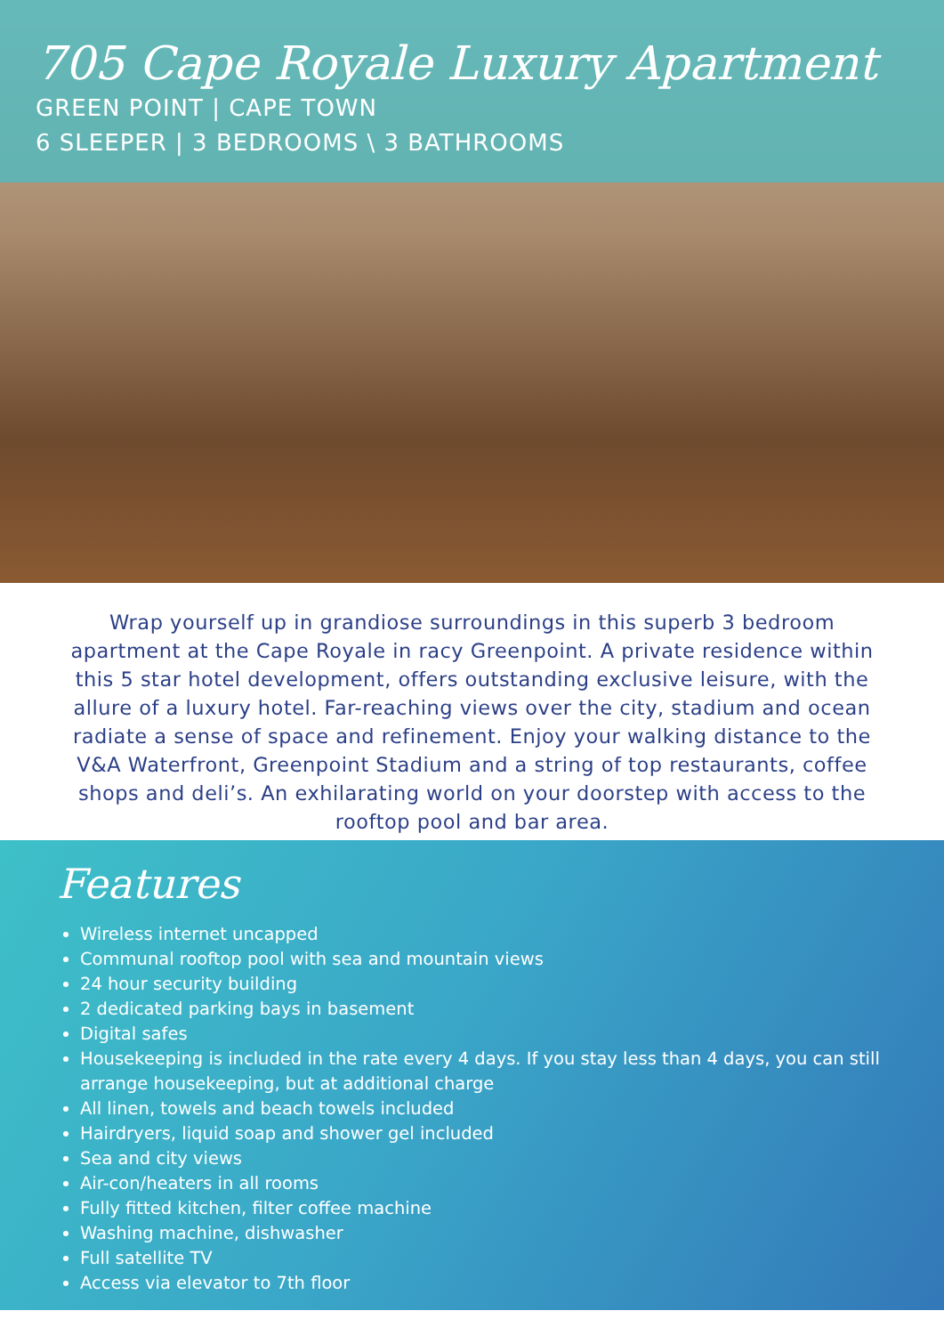705 Cape Royale Luxury Apartment
GREEN POINT | CAPE TOWN
6 SLEEPER | 3 BEDROOMS \ 3 BATHROOMS
Wrap yourself up in grandiose surroundings in this superb 3 bedroom apartment at the Cape Royale in racy Greenpoint. A private residence within this 5 star hotel development, offers outstanding exclusive leisure, with the allure of a luxury hotel. Far-reaching views over the city, stadium and ocean radiate a sense of space and refinement. Enjoy your walking distance to the V&A Waterfront, Greenpoint Stadium and a string of top restaurants, coffee shops and deli’s. An exhilarating world on your doorstep with access to the rooftop pool and bar area.
Features
Wireless internet uncapped
Communal rooftop pool with sea and mountain views
24 hour security building
2 dedicated parking bays in basement
Digital safes
Housekeeping is included in the rate every 4 days. If you stay less than 4 days, you can still arrange housekeeping, but at additional charge
All linen, towels and beach towels included
Hairdryers, liquid soap and shower gel included
Sea and city views
Air-con/heaters in all rooms
Fully fitted kitchen, filter coffee machine
Washing machine, dishwasher
Full satellite TV
Access via elevator to 7th floor